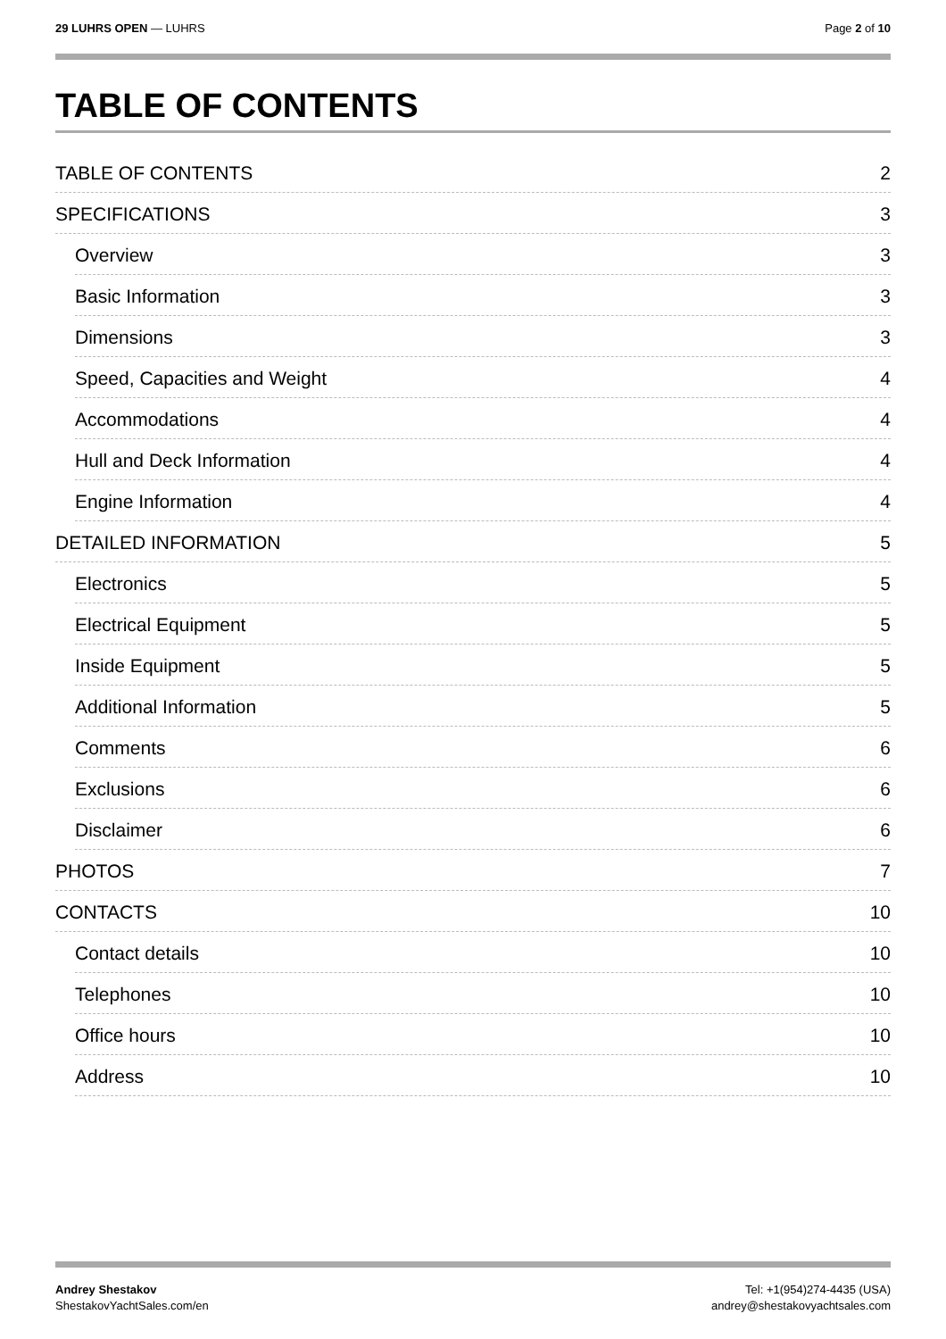29 LUHRS OPEN — LUHRS Page 2 of 10
TABLE OF CONTENTS
TABLE OF CONTENTS 2
SPECIFICATIONS 3
Overview 3
Basic Information 3
Dimensions 3
Speed, Capacities and Weight 4
Accommodations 4
Hull and Deck Information 4
Engine Information 4
DETAILED INFORMATION 5
Electronics 5
Electrical Equipment 5
Inside Equipment 5
Additional Information 5
Comments 6
Exclusions 6
Disclaimer 6
PHOTOS 7
CONTACTS 10
Contact details 10
Telephones 10
Office hours 10
Address 10
Andrey Shestakov
ShestakovYachtSales.com/en
Tel: +1(954)274-4435 (USA)
andrey@shestakovyachtsales.com